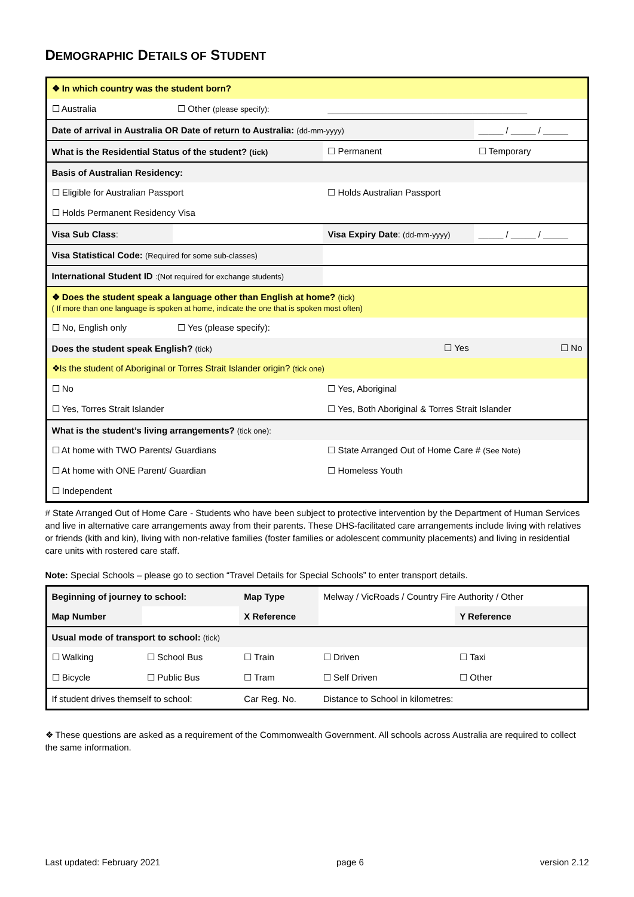DEMOGRAPHIC DETAILS OF STUDENT
| ❖ In which country was the student born? | | | |
| ☐ Australia | ☐ Other (please specify): | ________________________________________ | |
| Date of arrival in Australia OR Date of return to Australia: (dd-mm-yyyy) | | | _____ / _____ / _____ |
| What is the Residential Status of the student? (tick) | | ☐ Permanent | ☐ Temporary |
| Basis of Australian Residency: | | | |
| ☐ Eligible for Australian Passport | | ☐ Holds Australian Passport | |
| ☐ Holds Permanent Residency Visa | | | |
| Visa Sub Class : | | Visa Expiry Date : (dd-mm-yyyy) | _____ / _____ / _____ |
| Visa Statistical Code: (Required for some sub-classes) | | | |
| International Student ID :(Not required for exchange students) | | | |
| ❖ Does the student speak a language other than English at home? (tick) ( If more than one language is spoken at home, indicate the one that is spoken most often) | | | |
| ☐ No, English only | ☐ Yes (please specify): | | |
| Does the student speak English? (tick) | | ☐ Yes | ☐ No |
| ❖Is the student of Aboriginal or Torres Strait Islander origin? (tick one) | | | |
| ☐ No | | ☐ Yes, Aboriginal | |
| ☐ Yes, Torres Strait Islander | | ☐ Yes, Both Aboriginal & Torres Strait Islander | |
| What is the student’s living arrangements? (tick one): | | | |
| ☐ At home with TWO Parents/ Guardians | | ☐ State Arranged Out of Home Care # (See Note) | |
| ☐ At home with ONE Parent/ Guardian | | ☐ Homeless Youth | |
| ☐ Independent | | | |
# State Arranged Out of Home Care - Students who have been subject to protective intervention by the Department of Human Services and live in alternative care arrangements away from their parents. These DHS-facilitated care arrangements include living with relatives or friends (kith and kin), living with non-relative families (foster families or adolescent community placements) and living in residential care units with rostered care staff.
Note: Special Schools – please go to section “Travel Details for Special Schools” to enter transport details.
| Beginning of journey to school: | | Map Type | Melway / VicRoads / Country Fire Authority / Other | |
| Map Number | | X Reference | | Y Reference |
| Usual mode of transport to school: (tick) | | | | |
| ☐ Walking | ☐ School Bus | ☐ Train | ☐ Driven | ☐ Taxi |
| ☐ Bicycle | ☐ Public Bus | ☐ Tram | ☐ Self Driven | ☐ Other |
| If student drives themself to school: | | Car Reg. No. | Distance to School in kilometres: | |
❖ These questions are asked as a requirement of the Commonwealth Government. All schools across Australia are required to collect the same information.
Last updated: February 2021 page 6 version 2.12